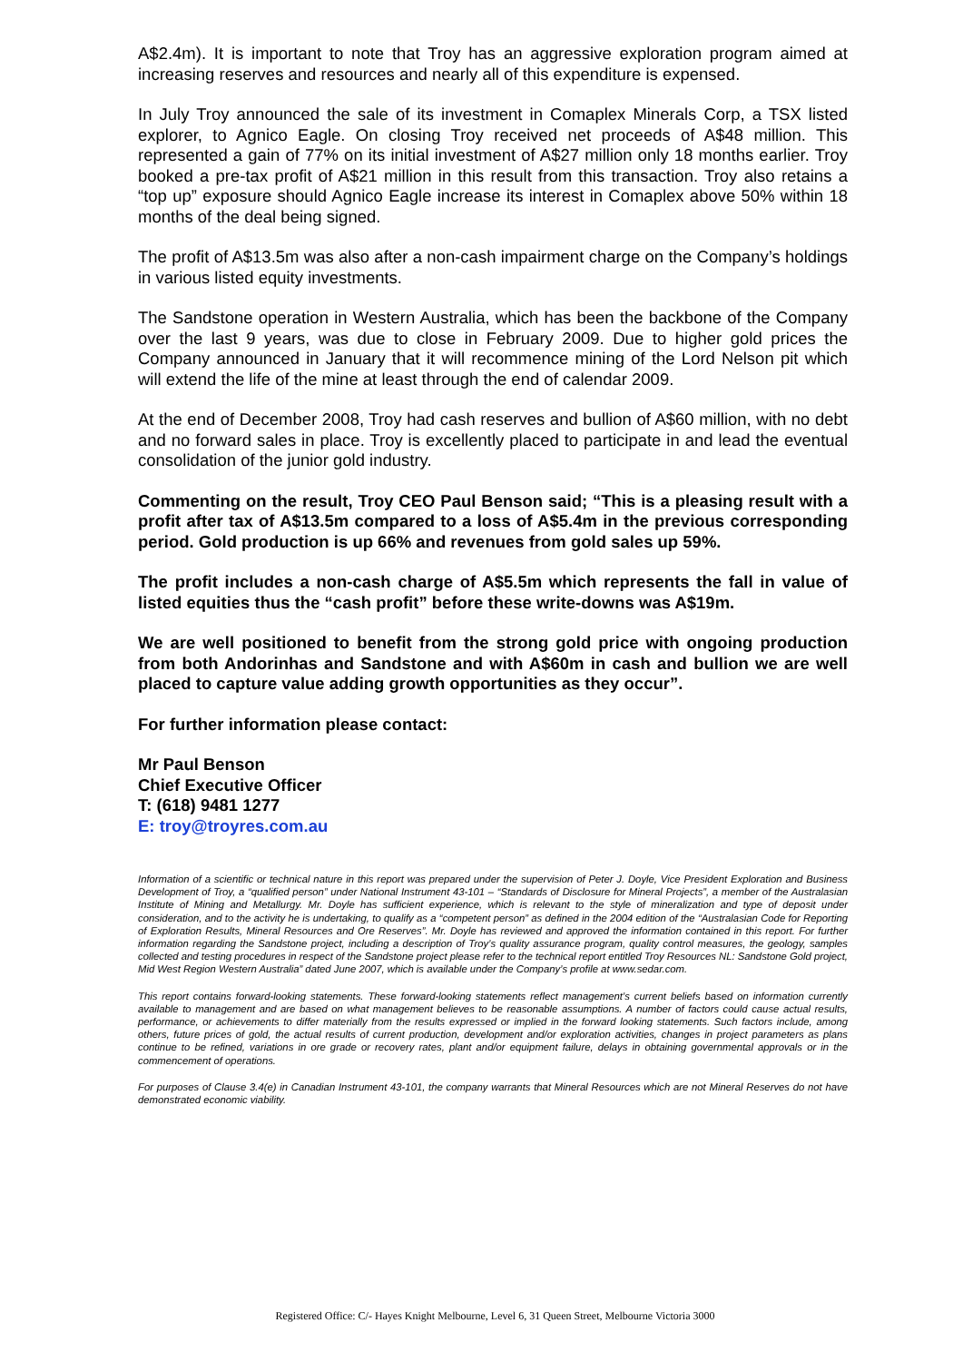A$2.4m). It is important to note that Troy has an aggressive exploration program aimed at increasing reserves and resources and nearly all of this expenditure is expensed.
In July Troy announced the sale of its investment in Comaplex Minerals Corp, a TSX listed explorer, to Agnico Eagle. On closing Troy received net proceeds of A$48 million. This represented a gain of 77% on its initial investment of A$27 million only 18 months earlier. Troy booked a pre-tax profit of A$21 million in this result from this transaction. Troy also retains a “top up” exposure should Agnico Eagle increase its interest in Comaplex above 50% within 18 months of the deal being signed.
The profit of A$13.5m was also after a non-cash impairment charge on the Company’s holdings in various listed equity investments.
The Sandstone operation in Western Australia, which has been the backbone of the Company over the last 9 years, was due to close in February 2009. Due to higher gold prices the Company announced in January that it will recommence mining of the Lord Nelson pit which will extend the life of the mine at least through the end of calendar 2009.
At the end of December 2008, Troy had cash reserves and bullion of A$60 million, with no debt and no forward sales in place. Troy is excellently placed to participate in and lead the eventual consolidation of the junior gold industry.
Commenting on the result, Troy CEO Paul Benson said; “This is a pleasing result with a profit after tax of A$13.5m compared to a loss of A$5.4m in the previous corresponding period. Gold production is up 66% and revenues from gold sales up 59%.
The profit includes a non-cash charge of A$5.5m which represents the fall in value of listed equities thus the “cash profit” before these write-downs was A$19m.
We are well positioned to benefit from the strong gold price with ongoing production from both Andorinhas and Sandstone and with A$60m in cash and bullion we are well placed to capture value adding growth opportunities as they occur”.
For further information please contact:
Mr Paul Benson
Chief Executive Officer
T: (618) 9481 1277
E: troy@troyres.com.au
Information of a scientific or technical nature in this report was prepared under the supervision of Peter J. Doyle, Vice President Exploration and Business Development of Troy, a “qualified person” under National Instrument 43-101 – “Standards of Disclosure for Mineral Projects”, a member of the Australasian Institute of Mining and Metallurgy. Mr. Doyle has sufficient experience, which is relevant to the style of mineralization and type of deposit under consideration, and to the activity he is undertaking, to qualify as a “competent person” as defined in the 2004 edition of the “Australasian Code for Reporting of Exploration Results, Mineral Resources and Ore Reserves”. Mr. Doyle has reviewed and approved the information contained in this report. For further information regarding the Sandstone project, including a description of Troy’s quality assurance program, quality control measures, the geology, samples collected and testing procedures in respect of the Sandstone project please refer to the technical report entitled Troy Resources NL: Sandstone Gold project, Mid West Region Western Australia” dated June 2007, which is available under the Company’s profile at www.sedar.com.
This report contains forward-looking statements. These forward-looking statements reflect management’s current beliefs based on information currently available to management and are based on what management believes to be reasonable assumptions. A number of factors could cause actual results, performance, or achievements to differ materially from the results expressed or implied in the forward looking statements. Such factors include, among others, future prices of gold, the actual results of current production, development and/or exploration activities, changes in project parameters as plans continue to be refined, variations in ore grade or recovery rates, plant and/or equipment failure, delays in obtaining governmental approvals or in the commencement of operations.
For purposes of Clause 3.4(e) in Canadian Instrument 43-101, the company warrants that Mineral Resources which are not Mineral Reserves do not have demonstrated economic viability.
Registered Office: C/- Hayes Knight Melbourne, Level 6, 31 Queen Street, Melbourne Victoria 3000